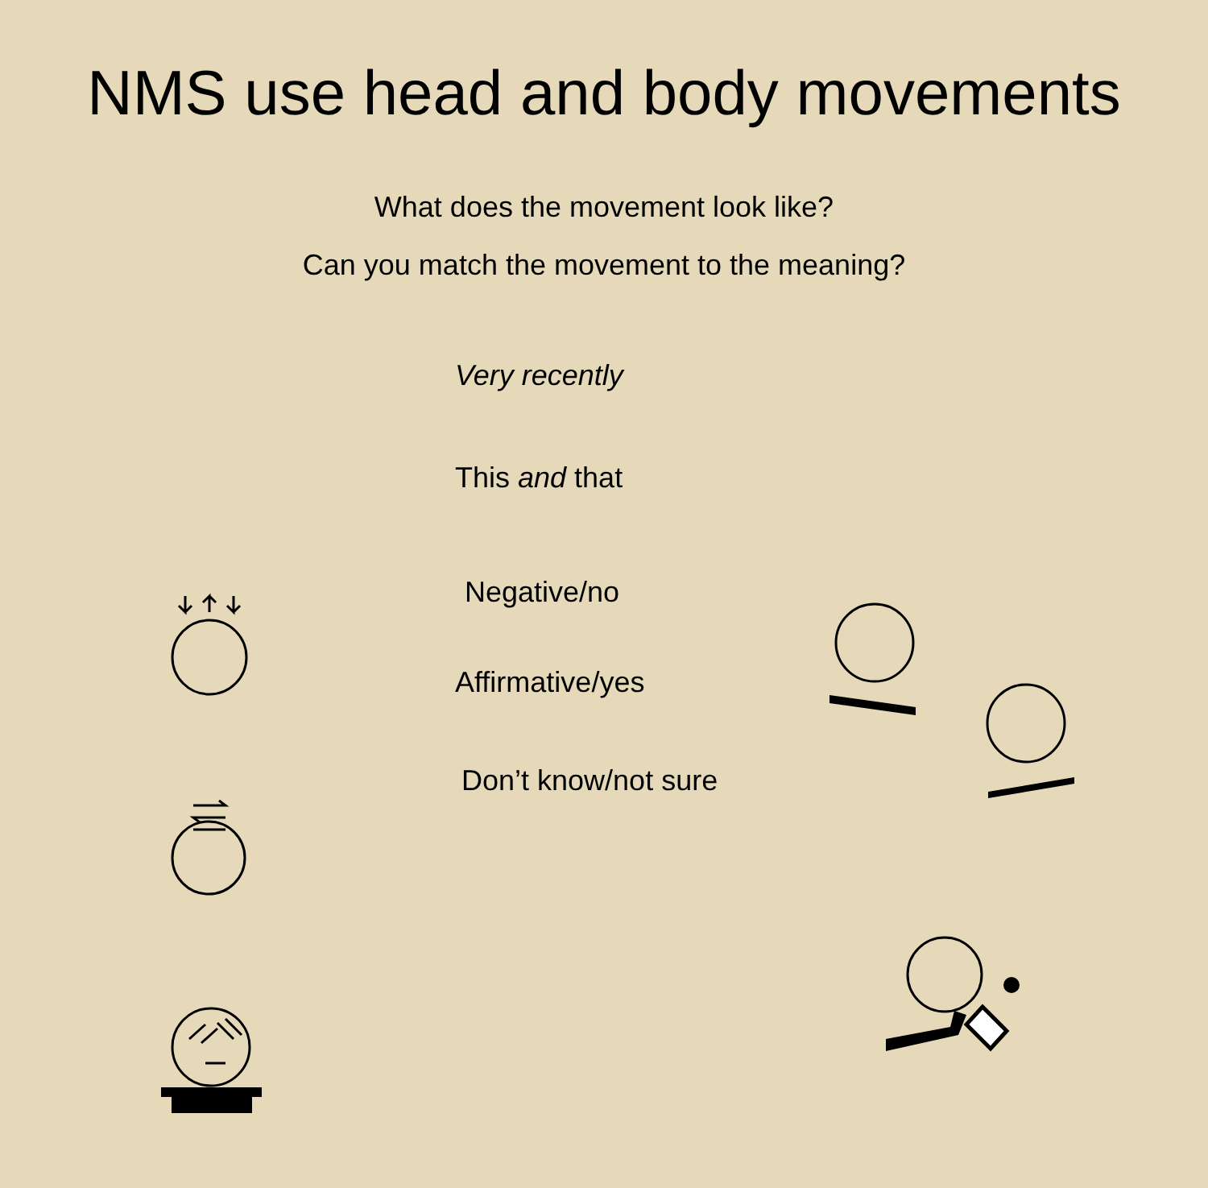NMS use head and body movements
What does the movement look like?
Can you match the movement to the meaning?
Very recently
This and that
Negative/no
Affirmative/yes
Don’t know/not sure